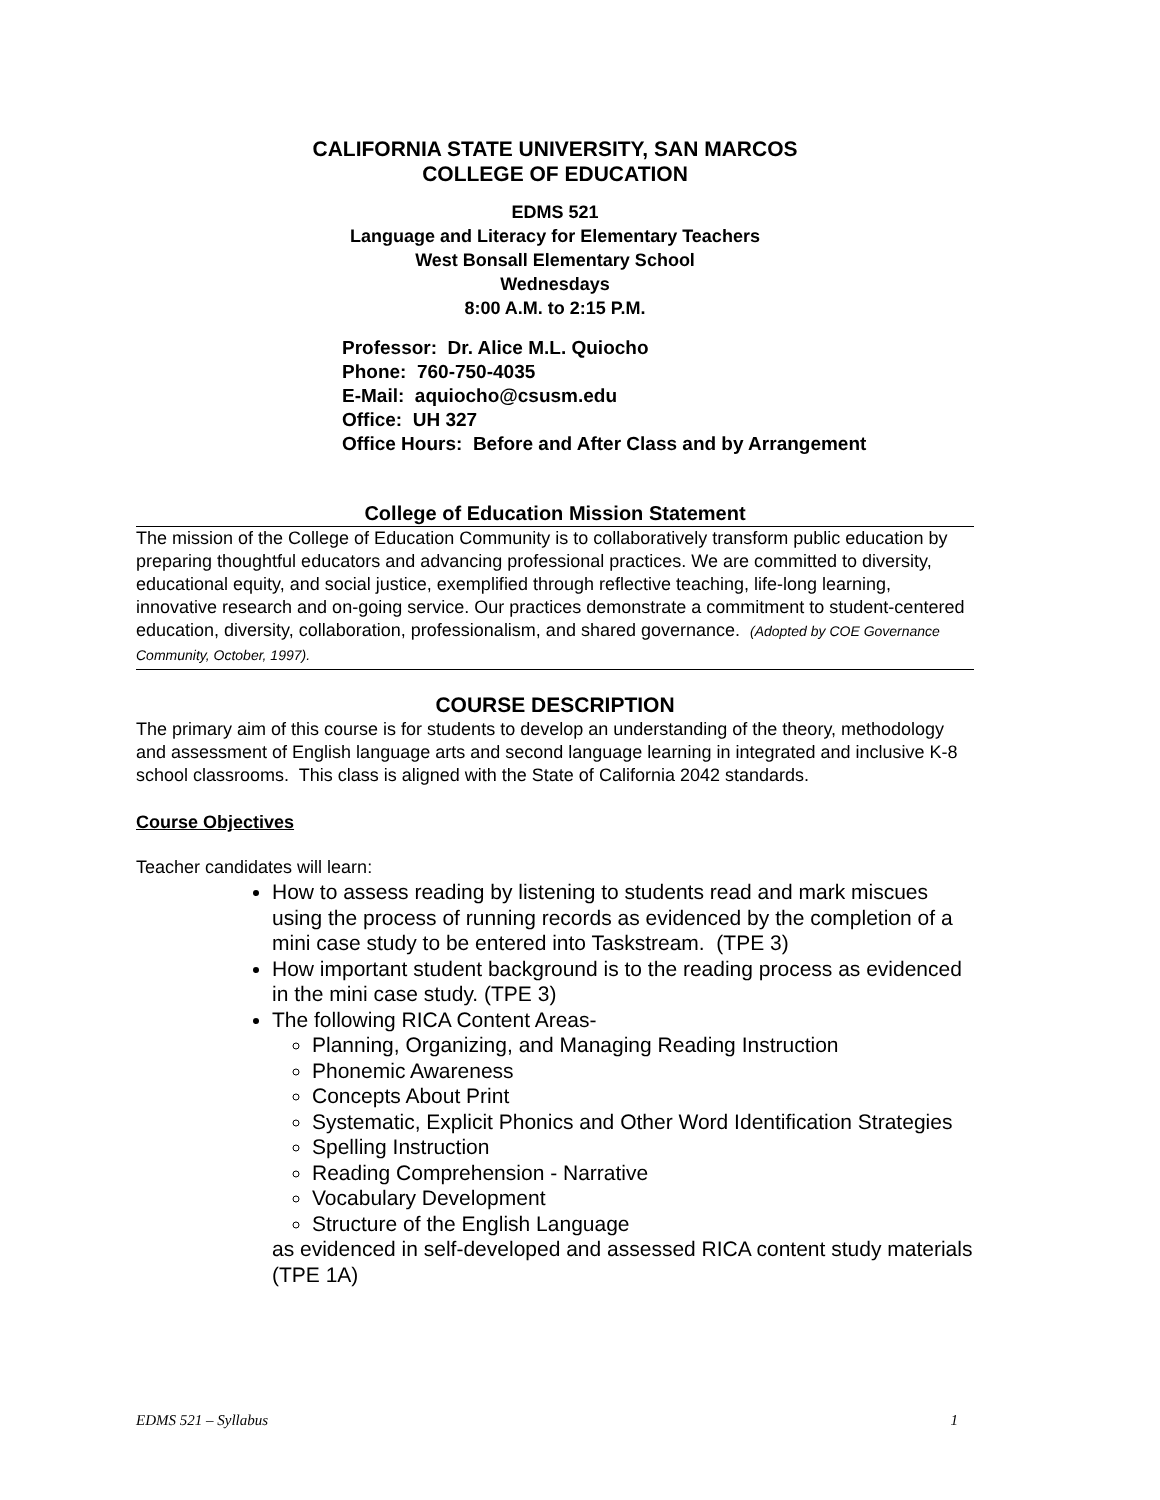CALIFORNIA STATE UNIVERSITY, SAN MARCOS
COLLEGE OF EDUCATION
EDMS 521
Language and Literacy for Elementary Teachers
West Bonsall Elementary School
Wednesdays
8:00 A.M. to 2:15 P.M.
Professor: Dr. Alice M.L. Quiocho
Phone: 760-750-4035
E-Mail: aquiocho@csusm.edu
Office: UH 327
Office Hours: Before and After Class and by Arrangement
College of Education Mission Statement
The mission of the College of Education Community is to collaboratively transform public education by preparing thoughtful educators and advancing professional practices. We are committed to diversity, educational equity, and social justice, exemplified through reflective teaching, life-long learning, innovative research and on-going service. Our practices demonstrate a commitment to student-centered education, diversity, collaboration, professionalism, and shared governance. (Adopted by COE Governance Community, October, 1997).
COURSE DESCRIPTION
The primary aim of this course is for students to develop an understanding of the theory, methodology and assessment of English language arts and second language learning in integrated and inclusive K-8 school classrooms. This class is aligned with the State of California 2042 standards.
Course Objectives
Teacher candidates will learn:
How to assess reading by listening to students read and mark miscues using the process of running records as evidenced by the completion of a mini case study to be entered into Taskstream. (TPE 3)
How important student background is to the reading process as evidenced in the mini case study. (TPE 3)
The following RICA Content Areas-
Planning, Organizing, and Managing Reading Instruction
Phonemic Awareness
Concepts About Print
Systematic, Explicit Phonics and Other Word Identification Strategies
Spelling Instruction
Reading Comprehension - Narrative
Vocabulary Development
Structure of the English Language
as evidenced in self-developed and assessed RICA content study materials (TPE 1A)
EDMS 521 – Syllabus 1